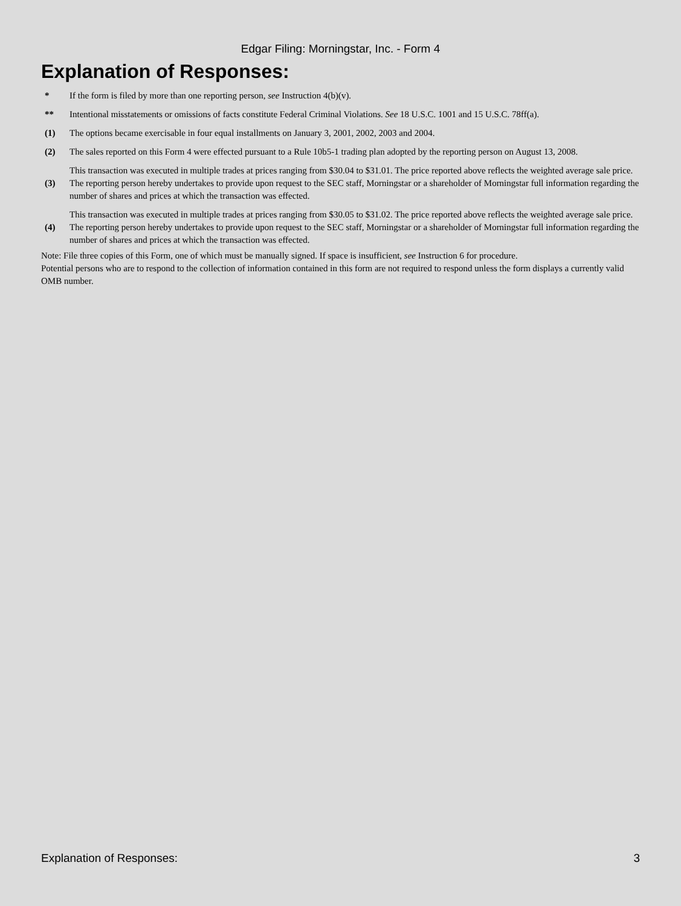Edgar Filing: Morningstar, Inc. - Form 4
Explanation of Responses:
| * | If the form is filed by more than one reporting person, see Instruction 4(b)(v). |
| ** | Intentional misstatements or omissions of facts constitute Federal Criminal Violations. See 18 U.S.C. 1001 and 15 U.S.C. 78ff(a). |
| (1) | The options became exercisable in four equal installments on January 3, 2001, 2002, 2003 and 2004. |
| (2) | The sales reported on this Form 4 were effected pursuant to a Rule 10b5-1 trading plan adopted by the reporting person on August 13, 2008. |
| (3) | This transaction was executed in multiple trades at prices ranging from $30.04 to $31.01. The price reported above reflects the weighted average sale price. The reporting person hereby undertakes to provide upon request to the SEC staff, Morningstar or a shareholder of Morningstar full information regarding the number of shares and prices at which the transaction was effected. |
| (4) | This transaction was executed in multiple trades at prices ranging from $30.05 to $31.02. The price reported above reflects the weighted average sale price. The reporting person hereby undertakes to provide upon request to the SEC staff, Morningstar or a shareholder of Morningstar full information regarding the number of shares and prices at which the transaction was effected. |
Note: File three copies of this Form, one of which must be manually signed. If space is insufficient, see Instruction 6 for procedure.
Potential persons who are to respond to the collection of information contained in this form are not required to respond unless the form displays a currently valid OMB number.
Explanation of Responses: 3